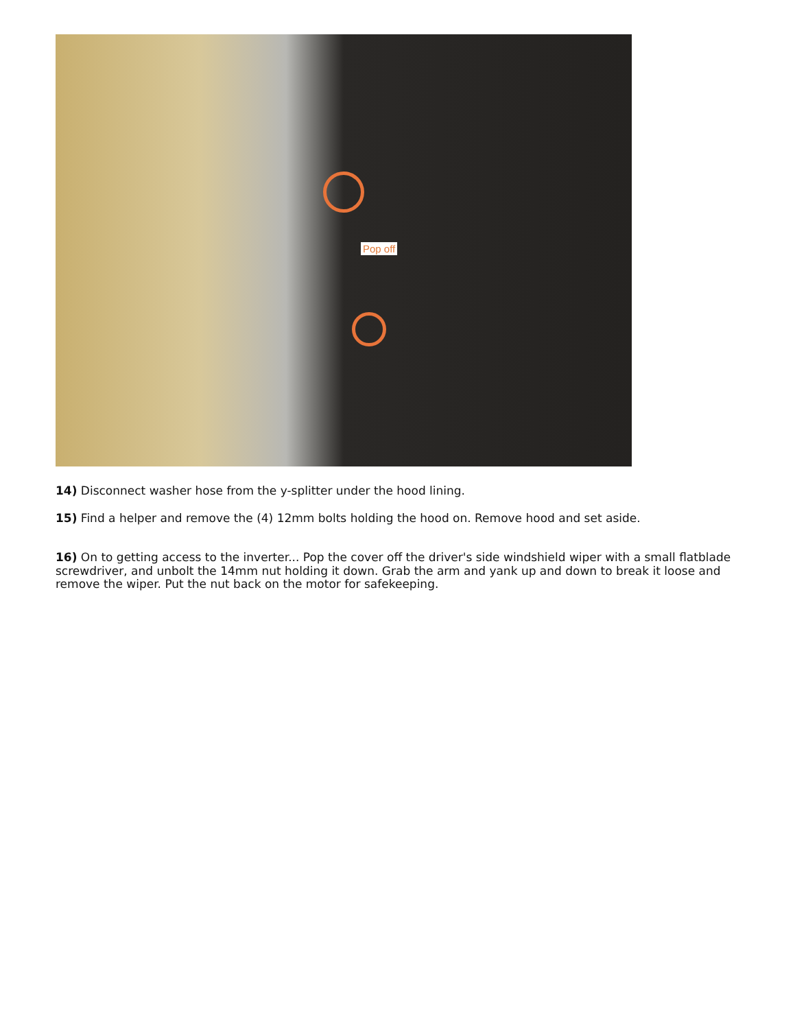Pop off
14) Disconnect washer hose from the y-splitter under the hood lining.
15) Find a helper and remove the (4) 12mm bolts holding the hood on. Remove hood and set aside.
16) On to getting access to the inverter... Pop the cover off the driver's side windshield wiper with a small flatblade screwdriver, and unbolt the 14mm nut holding it down. Grab the arm and yank up and down to break it loose and remove the wiper. Put the nut back on the motor for safekeeping.